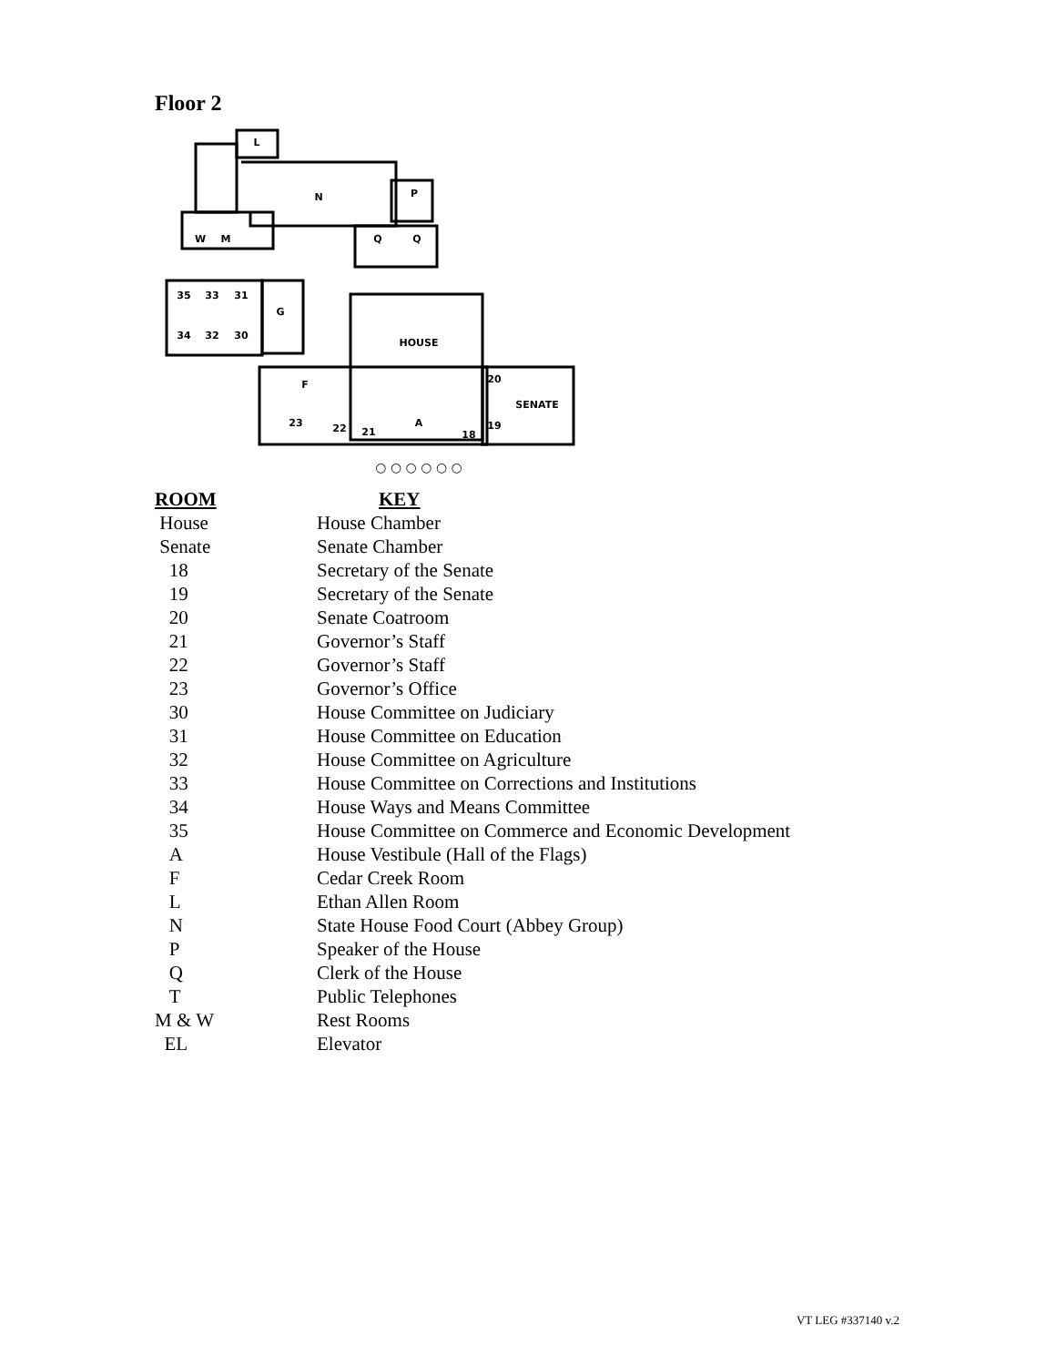Floor 2
L
N
P
Q
Q
W
M
35
33
31
34
32
30
G
HOUSE
F
SENATE
20
23
22
21
A
18
19
○ ○ ○ ○ ○ ○
| ROOM | KEY |
| --- | --- |
| House | House Chamber |
| Senate | Senate Chamber |
| 18 | Secretary of the Senate |
| 19 | Secretary of the Senate |
| 20 | Senate Coatroom |
| 21 | Governor’s Staff |
| 22 | Governor’s Staff |
| 23 | Governor’s Office |
| 30 | House Committee on Judiciary |
| 31 | House Committee on Education |
| 32 | House Committee on Agriculture |
| 33 | House Committee on Corrections and Institutions |
| 34 | House Ways and Means Committee |
| 35 | House Committee on Commerce and Economic Development |
| A | House Vestibule (Hall of the Flags) |
| F | Cedar Creek Room |
| L | Ethan Allen Room |
| N | State House Food Court (Abbey Group) |
| P | Speaker of the House |
| Q | Clerk of the House |
| T | Public Telephones |
| M & W | Rest Rooms |
| EL | Elevator |
VT LEG #337140 v.2